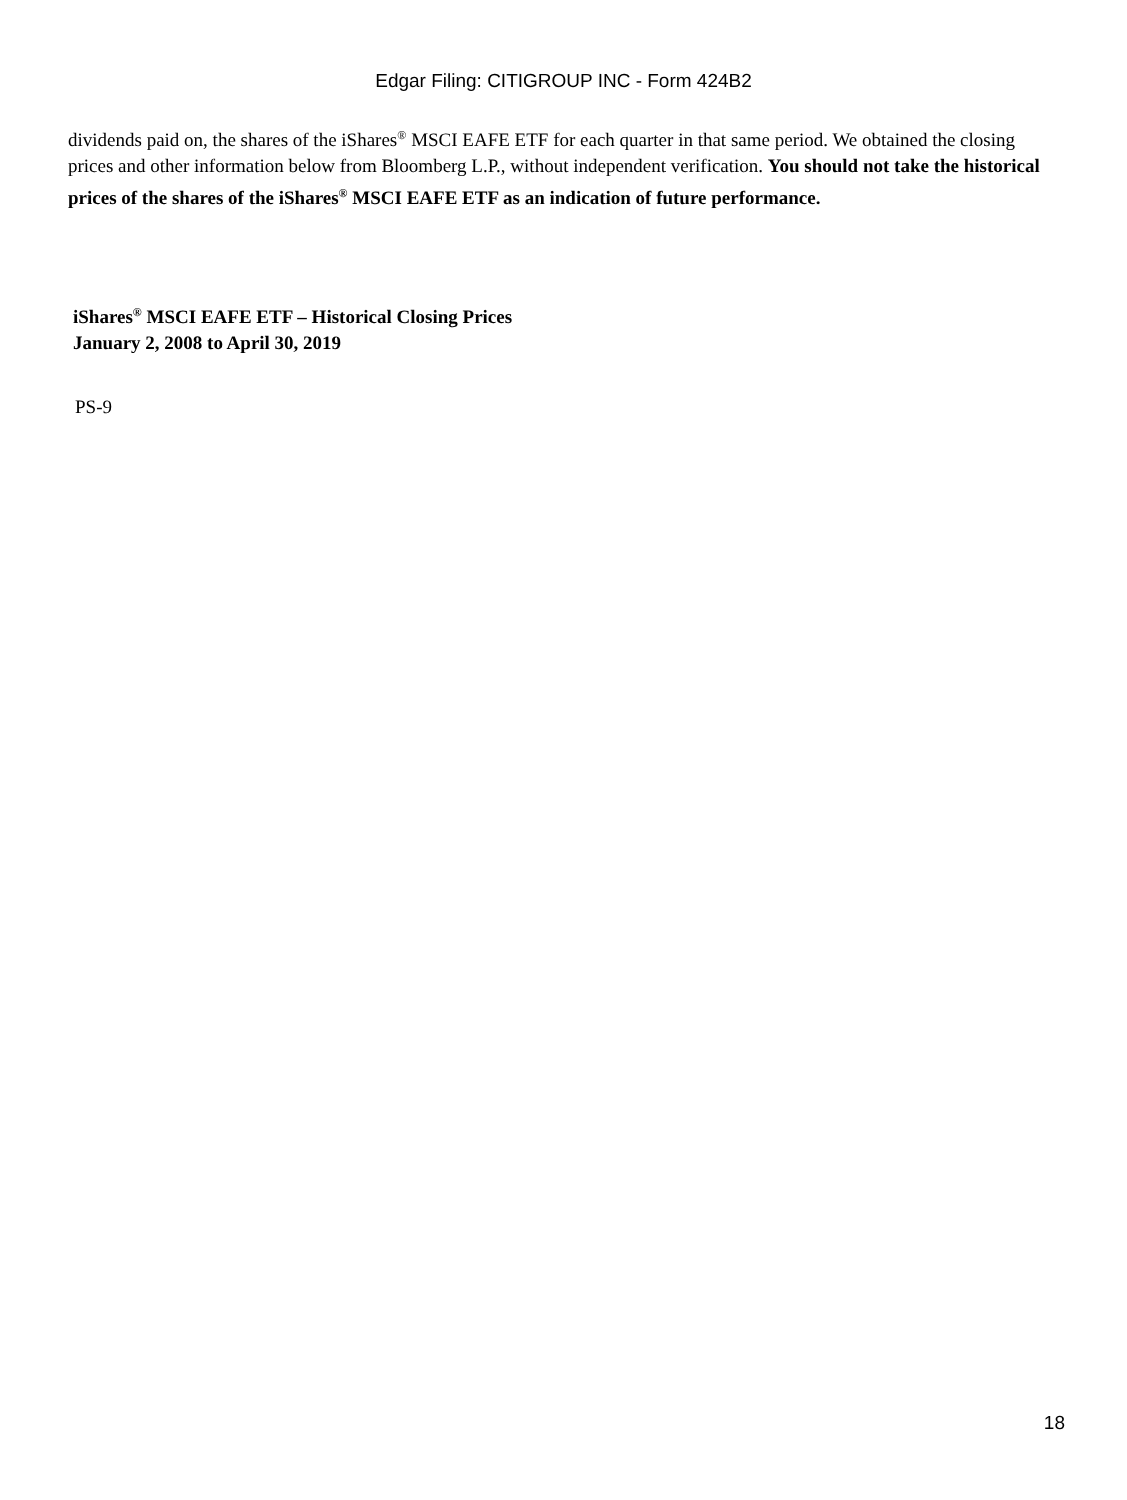Edgar Filing: CITIGROUP INC - Form 424B2
dividends paid on, the shares of the iShares<sup>®</sup> MSCI EAFE ETF for each quarter in that same period. We obtained the closing prices and other information below from Bloomberg L.P., without independent verification. You should not take the historical prices of the shares of the iShares<sup>®</sup> MSCI EAFE ETF as an indication of future performance.
iShares<sup>®</sup> MSCI EAFE ETF – Historical Closing Prices
January 2, 2008 to April 30, 2019
PS-9
18